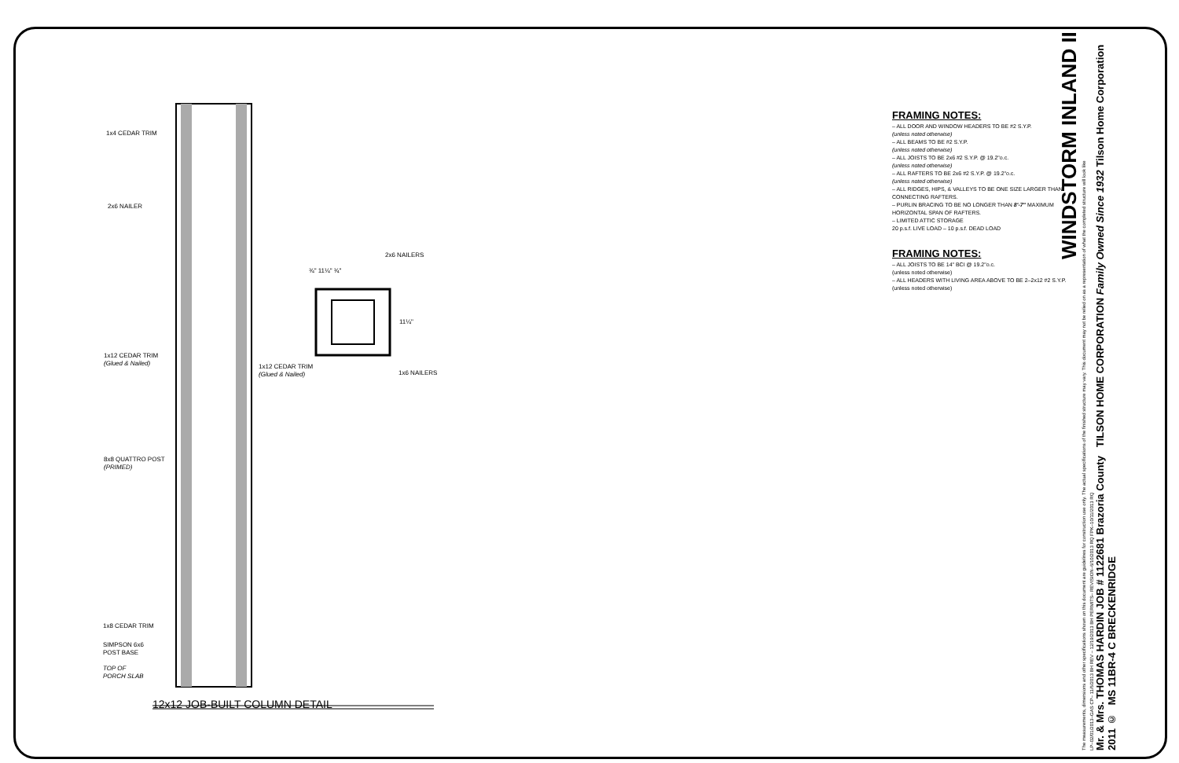1x4 CEDAR TRIM
2x6 NAILER
1x12 CEDAR TRIM
(Glued & Nailed)
8x8 QUATTRO POST
(PRIMED)
1x8 CEDAR TRIM
SIMPSON 6x6
POST BASE
TOP OF
PORCH SLAB
12x12 JOB-BUILT COLUMN DETAIL
2x6 NAILERS
¾" 11¼" ¾"
11¼"
1x12 CEDAR TRIM
(Glued & Nailed)
1x6 NAILERS
FRAMING NOTES:
– ALL DOOR AND WINDOW HEADERS TO BE #2 S.Y.P.
(unless noted otherwise)
– ALL BEAMS TO BE #2 S.Y.P.
(unless noted otherwise)
– ALL JOISTS TO BE 2x6 #2 S.Y.P. @ 19.2"o.c.
(unless noted otherwise)
– ALL RAFTERS TO BE 2x6 #2 S.Y.P. @ 19.2"o.c.
(unless noted otherwise)
– ALL RIDGES, HIPS, & VALLEYS TO BE ONE SIZE LARGER THAN CONNECTING RAFTERS.
– PURLIN BRACING TO BE NO LONGER THAN 8'-7" MAXIMUM HORIZONTAL SPAN OF RAFTERS.
– LIMITED ATTIC STORAGE
20 p.s.f. LIVE LOAD – 10 p.s.f. DEAD LOAD
FRAMING NOTES:
– ALL JOISTS TO BE 14" BCI @ 19.2"o.c.
(unless noted otherwise)
– ALL HEADERS WITH LIVING AREA ABOVE TO BE 2–2x12 #2 S.Y.P.
(unless noted otherwise)
WINDSTORM INLAND II
The measurements, dimensions and other specifications shown on this document are guidelines for construction use only. The actual specifications of the finished structure may vary. This document may not be relied on as a representation of what the completed structure will look like
LP–02/01/2013–GAS CP– 11/6/2013 BH REV – 12/19/2013 BH PERMITS– REVISION–6/10/2013 RQ FPK–10/11/2013 RQ
Mr. & Mrs. THOMAS HARDIN JOB # 1122681 Brazoria County TILSON HOME CORPORATION Family Owned Since 1932 Tilson Home Corporation 2011 © MS 11BR-4 C BRECKENRIDGE